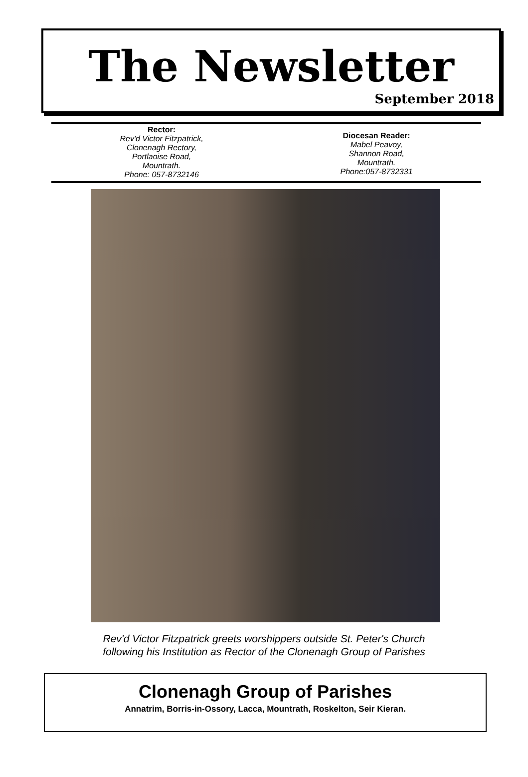The Newsletter
September 2018
Rector:
Rev'd Victor Fitzpatrick,
Clonenagh Rectory,
Portlaoise Road,
Mountrath.
Phone: 057-8732146
Diocesan Reader:
Mabel Peavoy,
Shannon Road,
Mountrath.
Phone:057-8732331
Rev'd Victor Fitzpatrick greets worshippers outside St. Peter's Church
following his Institution as Rector of the Clonenagh Group of Parishes
Clonenagh Group of Parishes
Annatrim, Borris-in-Ossory, Lacca, Mountrath, Roskelton, Seir Kieran.